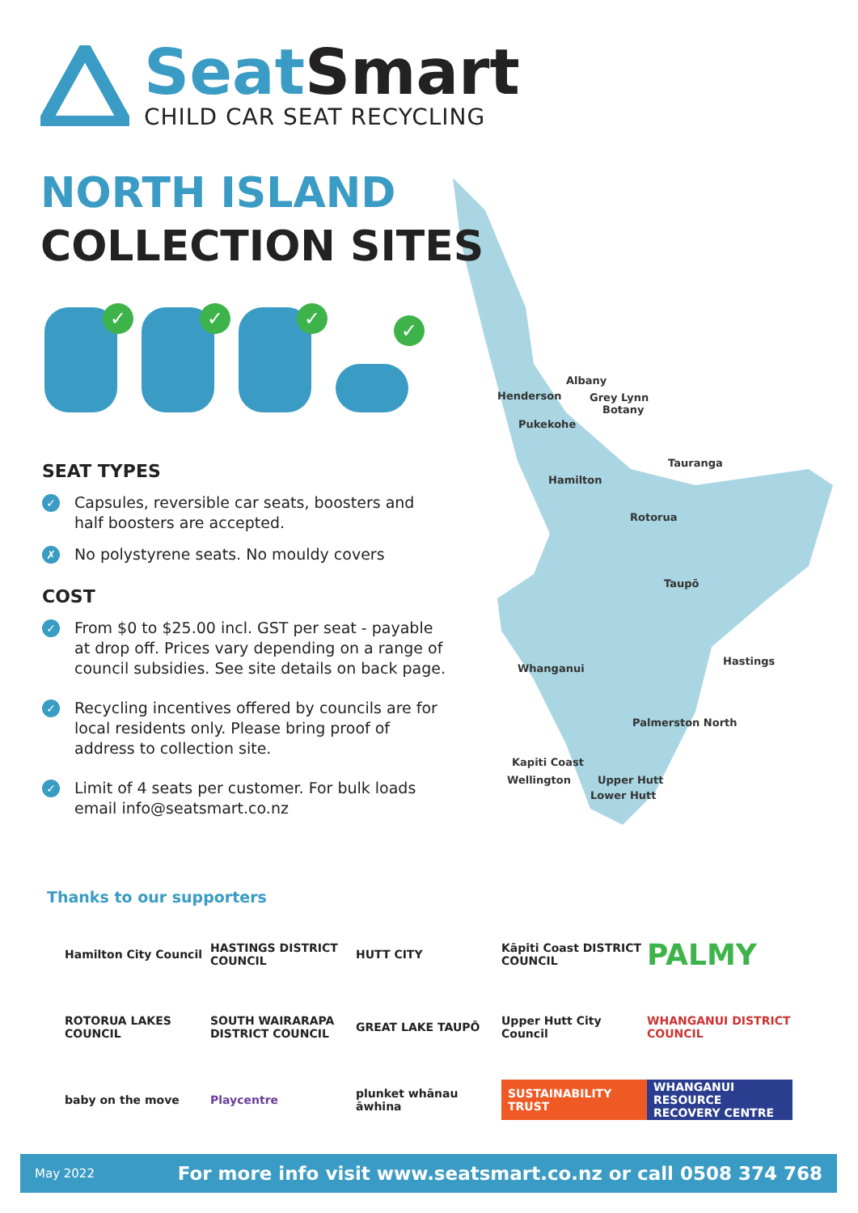Seat Smart
CHILD CAR SEAT RECYCLING
NORTH ISLAND
COLLECTION SITES
✓
✓
✓
✓
SEAT TYPES
✓ Capsules, reversible car seats, boosters and half boosters are accepted.
✗ No polystyrene seats. No mouldy covers
COST
✓ From $0 to $25.00 incl. GST per seat - payable at drop off. Prices vary depending on a range of council subsidies. See site details on back page.
✓ Recycling incentives offered by councils are for local residents only. Please bring proof of address to collection site.
✓ Limit of 4 seats per customer. For bulk loads email info@seatsmart.co.nz
Albany
Henderson Grey Lynn
Botany
Pukekohe
Tauranga
Hamilton
Rotorua
Taupō
Hastings
Whanganui
Palmerston North
Kapiti Coast
Wellington Upper Hutt
Lower Hutt
Thanks to our supporters
Hamilton City Council
HASTINGS DISTRICT COUNCIL
HUTT CITY
Kāpiti Coast DISTRICT COUNCIL
PALMY
ROTORUA LAKES COUNCIL
SOUTH WAIRARAPA DISTRICT COUNCIL
GREAT LAKE TAUPŌ
Upper Hutt City Council
WHANGANUI DISTRICT COUNCIL
baby on the move
Playcentre
plunket whānau āwhina
SUSTAINABILITY TRUST
WHANGANUI RESOURCE RECOVERY CENTRE
May 2022 For more info visit www.seatsmart.co.nz or call 0508 374 768